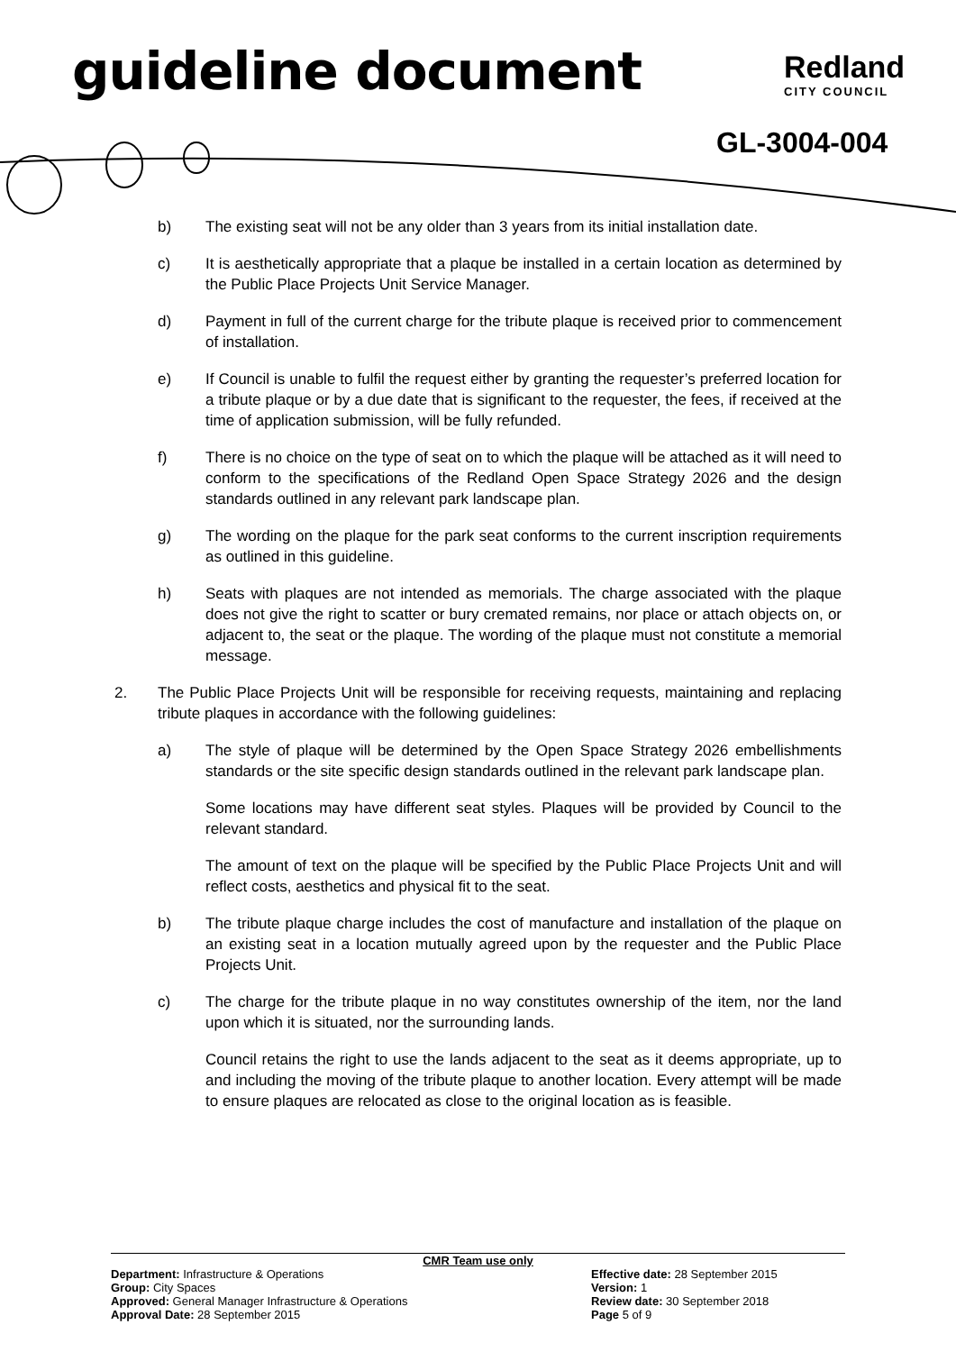guideline document Redland
CITY COUNCIL
GL-3004-004
b) The existing seat will not be any older than 3 years from its initial installation date.
c) It is aesthetically appropriate that a plaque be installed in a certain location as determined by the Public Place Projects Unit Service Manager.
d) Payment in full of the current charge for the tribute plaque is received prior to commencement of installation.
e) If Council is unable to fulfil the request either by granting the requester’s preferred location for a tribute plaque or by a due date that is significant to the requester, the fees, if received at the time of application submission, will be fully refunded.
f) There is no choice on the type of seat on to which the plaque will be attached as it will need to conform to the specifications of the Redland Open Space Strategy 2026 and the design standards outlined in any relevant park landscape plan.
g) The wording on the plaque for the park seat conforms to the current inscription requirements as outlined in this guideline.
h) Seats with plaques are not intended as memorials. The charge associated with the plaque does not give the right to scatter or bury cremated remains, nor place or attach objects on, or adjacent to, the seat or the plaque. The wording of the plaque must not constitute a memorial message.
2. The Public Place Projects Unit will be responsible for receiving requests, maintaining and replacing tribute plaques in accordance with the following guidelines:
a) The style of plaque will be determined by the Open Space Strategy 2026 embellishments standards or the site specific design standards outlined in the relevant park landscape plan.
Some locations may have different seat styles. Plaques will be provided by Council to the relevant standard.
The amount of text on the plaque will be specified by the Public Place Projects Unit and will reflect costs, aesthetics and physical fit to the seat.
b) The tribute plaque charge includes the cost of manufacture and installation of the plaque on an existing seat in a location mutually agreed upon by the requester and the Public Place Projects Unit.
c) The charge for the tribute plaque in no way constitutes ownership of the item, nor the land upon which it is situated, nor the surrounding lands.
Council retains the right to use the lands adjacent to the seat as it deems appropriate, up to and including the moving of the tribute plaque to another location. Every attempt will be made to ensure plaques are relocated as close to the original location as is feasible.
CMR Team use only
Department: Infrastructure & Operations
Group: City Spaces
Approved: General Manager Infrastructure & Operations
Approval Date: 28 September 2015
Effective date: 28 September 2015
Version: 1
Review date: 30 September 2018
Page 5 of 9